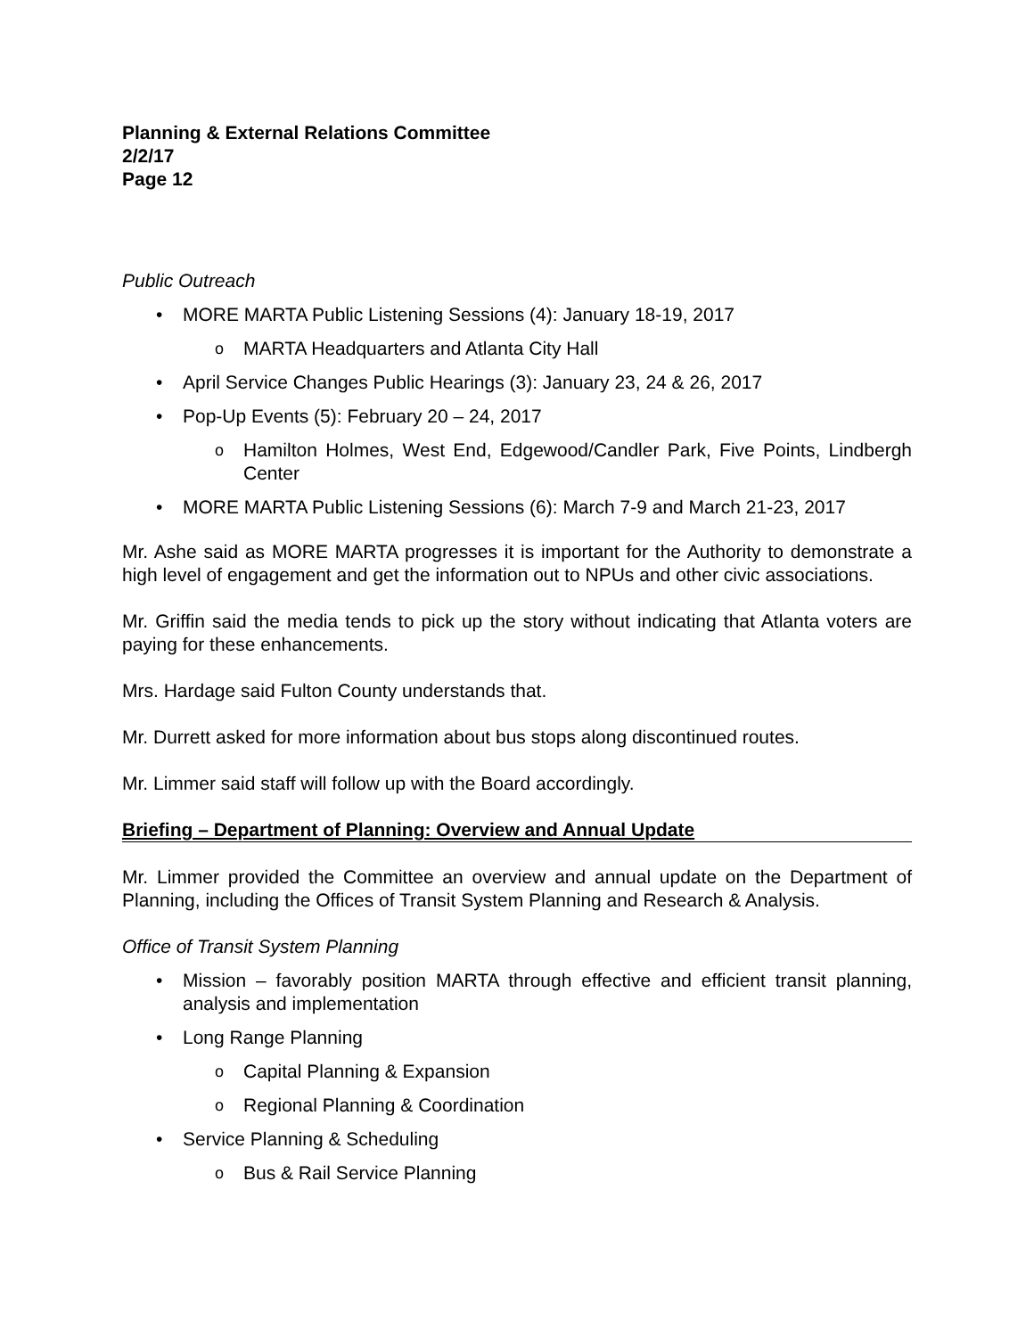Planning & External Relations Committee
2/2/17
Page 12
Public Outreach
• MORE MARTA Public Listening Sessions (4): January 18-19, 2017
o MARTA Headquarters and Atlanta City Hall
• April Service Changes Public Hearings (3): January 23, 24 & 26, 2017
• Pop-Up Events (5): February 20 – 24, 2017
o Hamilton Holmes, West End, Edgewood/Candler Park, Five Points, Lindbergh Center
• MORE MARTA Public Listening Sessions (6): March 7-9 and March 21-23, 2017
Mr. Ashe said as MORE MARTA progresses it is important for the Authority to demonstrate a high level of engagement and get the information out to NPUs and other civic associations.
Mr. Griffin said the media tends to pick up the story without indicating that Atlanta voters are paying for these enhancements.
Mrs. Hardage said Fulton County understands that.
Mr. Durrett asked for more information about bus stops along discontinued routes.
Mr. Limmer said staff will follow up with the Board accordingly.
Briefing – Department of Planning: Overview and Annual Update
Mr. Limmer provided the Committee an overview and annual update on the Department of Planning, including the Offices of Transit System Planning and Research & Analysis.
Office of Transit System Planning
• Mission – favorably position MARTA through effective and efficient transit planning, analysis and implementation
• Long Range Planning
o Capital Planning & Expansion
o Regional Planning & Coordination
• Service Planning & Scheduling
o Bus & Rail Service Planning